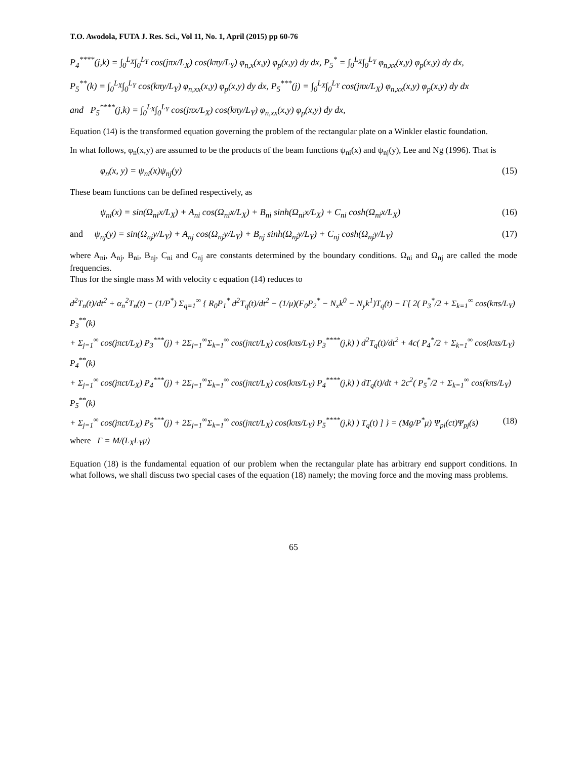T.O. Awodola, FUTA J. Res. Sci., Vol 11, No. 1, April (2015) pp 60-76
P<sub>4</sub><sup>****</sup>(j,k) = ∫<sub>0</sub><sup>L<sub>X</sub></sup>∫<sub>0</sub><sup>L<sub>Y</sub></sup> cos(jπx/L<sub>X</sub>) cos(kπy/L<sub>Y</sub>) φ<sub>n,x</sub>(x,y) φ<sub>p</sub>(x,y) dy dx, P<sub>5</sub><sup>*</sup> = ∫<sub>0</sub><sup>L<sub>X</sub></sup>∫<sub>0</sub><sup>L<sub>Y</sub></sup> φ<sub>n,xx</sub>(x,y) φ<sub>p</sub>(x,y) dy dx,
P<sub>5</sub><sup>**</sup>(k) = ∫<sub>0</sub><sup>L<sub>X</sub></sup>∫<sub>0</sub><sup>L<sub>Y</sub></sup> cos(kπy/L<sub>Y</sub>) φ<sub>n,xx</sub>(x,y) φ<sub>p</sub>(x,y) dy dx, P<sub>5</sub><sup>***</sup>(j) = ∫<sub>0</sub><sup>L<sub>X</sub></sup>∫<sub>0</sub><sup>L<sub>Y</sub></sup> cos(jπx/L<sub>X</sub>) φ<sub>n,xx</sub>(x,y) φ<sub>p</sub>(x,y) dy dx
and P<sub>5</sub><sup>****</sup>(j,k) = ∫<sub>0</sub><sup>L<sub>X</sub></sup>∫<sub>0</sub><sup>L<sub>Y</sub></sup> cos(jπx/L<sub>X</sub>) cos(kπy/L<sub>Y</sub>) φ<sub>n,xx</sub>(x,y) φ<sub>p</sub>(x,y) dy dx,
Equation (14) is the transformed equation governing the problem of the rectangular plate on a Winkler elastic foundation.
In what follows, φ<sub>n</sub>(x,y) are assumed to be the products of the beam functions ψ<sub>ni</sub>(x) and ψ<sub>nj</sub>(y), Lee and Ng (1996). That is
φ<sub>n</sub>(x, y) = ψ<sub>ni</sub>(x)ψ<sub>nj</sub>(y) (15)
These beam functions can be defined respectively, as
ψ<sub>ni</sub>(x) = sin(Ω<sub>ni</sub>x/L<sub>X</sub>) + A<sub>ni</sub> cos(Ω<sub>ni</sub>x/L<sub>X</sub>) + B<sub>ni</sub> sinh(Ω<sub>ni</sub>x/L<sub>X</sub>) + C<sub>ni</sub> cosh(Ω<sub>ni</sub>x/L<sub>X</sub>) (16)
and ψ<sub>nj</sub>(y) = sin(Ω<sub>nj</sub>y/L<sub>Y</sub>) + A<sub>nj</sub> cos(Ω<sub>nj</sub>y/L<sub>Y</sub>) + B<sub>nj</sub> sinh(Ω<sub>nj</sub>y/L<sub>Y</sub>) + C<sub>nj</sub> cosh(Ω<sub>nj</sub>y/L<sub>Y</sub>) (17)
where A<sub>ni</sub>, A<sub>nj</sub>, B<sub>ni</sub>, B<sub>nj</sub>, C<sub>ni</sub> and C<sub>nj</sub> are constants determined by the boundary conditions. Ω<sub>ni</sub> and Ω<sub>nj</sub> are called the mode frequencies.
Thus for the single mass M with velocity c equation (14) reduces to
d<sup>2</sup>T<sub>n</sub>(t)/dt<sup>2</sup> + α<sub>n</sub><sup>2</sup>T<sub>n</sub>(t) − (1/P<sup>*</sup>) Σ<sub>q=1</sub><sup>∞</sup> { R<sub>0</sub>P<sub>1</sub><sup>*</sup> d<sup>2</sup>T<sub>q</sub>(t)/dt<sup>2</sup> − (1/μ)(F<sub>0</sub>P<sub>2</sub><sup>*</sup> − N<sub>x</sub>k<sup>0</sup> − N<sub>y</sub>k<sup>1</sup>)T<sub>q</sub>(t) − Γ[ 2( P<sub>3</sub><sup>*</sup>/2 + Σ<sub>k=1</sub><sup>∞</sup> cos(kπs/L<sub>Y</sub>) P<sub>3</sub><sup>**</sup>(k)
+ Σ<sub>j=1</sub><sup>∞</sup> cos(jπct/L<sub>X</sub>) P<sub>3</sub><sup>***</sup>(j) + 2Σ<sub>j=1</sub><sup>∞</sup>Σ<sub>k=1</sub><sup>∞</sup> cos(jπct/L<sub>X</sub>) cos(kπs/L<sub>Y</sub>) P<sub>3</sub><sup>****</sup>(j,k) ) d<sup>2</sup>T<sub>q</sub>(t)/dt<sup>2</sup> + 4c( P<sub>4</sub><sup>*</sup>/2 + Σ<sub>k=1</sub><sup>∞</sup> cos(kπs/L<sub>Y</sub>) P<sub>4</sub><sup>**</sup>(k)
+ Σ<sub>j=1</sub><sup>∞</sup> cos(jπct/L<sub>X</sub>) P<sub>4</sub><sup>***</sup>(j) + 2Σ<sub>j=1</sub><sup>∞</sup>Σ<sub>k=1</sub><sup>∞</sup> cos(jπct/L<sub>X</sub>) cos(kπs/L<sub>Y</sub>) P<sub>4</sub><sup>****</sup>(j,k) ) dT<sub>q</sub>(t)/dt + 2c<sup>2</sup>( P<sub>5</sub><sup>*</sup>/2 + Σ<sub>k=1</sub><sup>∞</sup> cos(kπs/L<sub>Y</sub>) P<sub>5</sub><sup>**</sup>(k)
+ Σ<sub>j=1</sub><sup>∞</sup> cos(jπct/L<sub>X</sub>) P<sub>5</sub><sup>***</sup>(j) + 2Σ<sub>j=1</sub><sup>∞</sup>Σ<sub>k=1</sub><sup>∞</sup> cos(jπct/L<sub>X</sub>) cos(kπs/L<sub>Y</sub>) P<sub>5</sub><sup>****</sup>(j,k) ) T<sub>q</sub>(t) ] } = (Mg/P<sup>*</sup>μ) Ψ<sub>pi</sub>(ct)Ψ<sub>pj</sub>(s) (18)
where Γ = M/(L<sub>X</sub>L<sub>Y</sub>μ)
Equation (18) is the fundamental equation of our problem when the rectangular plate has arbitrary end support conditions. In what follows, we shall discuss two special cases of the equation (18) namely; the moving force and the moving mass problems.
65